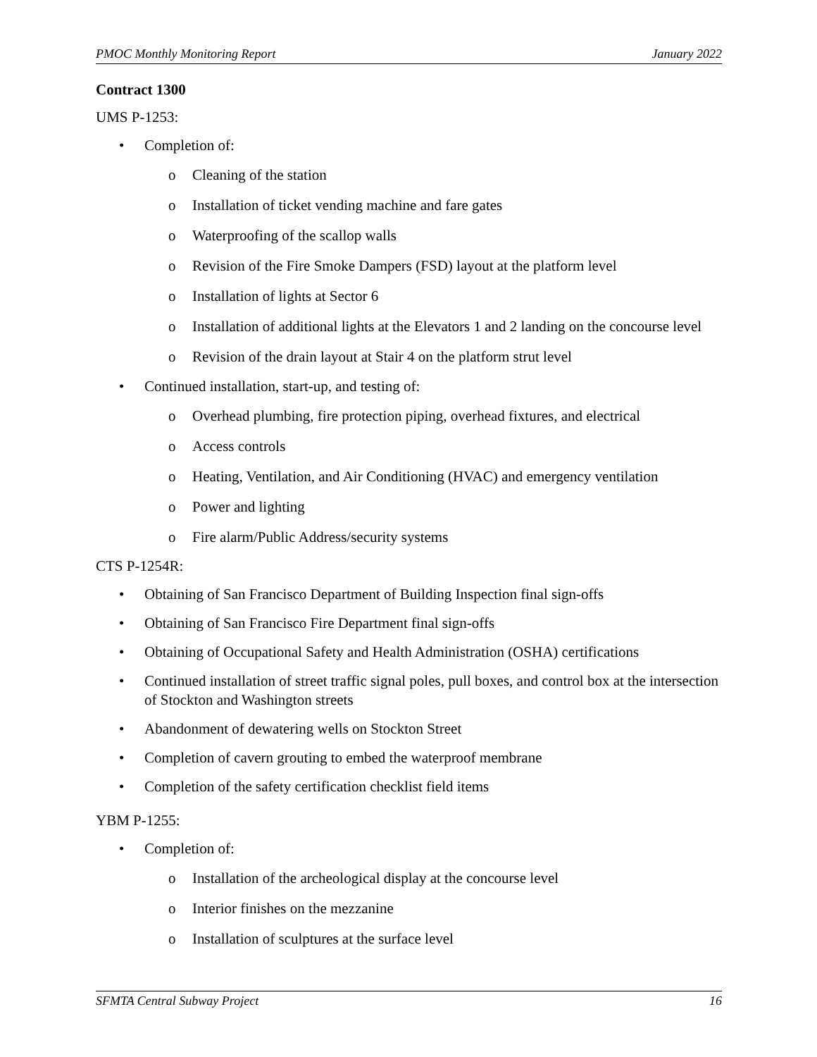PMOC Monthly Monitoring Report January 2022
Contract 1300
UMS P-1253:
• Completion of:
o Cleaning of the station
o Installation of ticket vending machine and fare gates
o Waterproofing of the scallop walls
o Revision of the Fire Smoke Dampers (FSD) layout at the platform level
o Installation of lights at Sector 6
o Installation of additional lights at the Elevators 1 and 2 landing on the concourse level
o Revision of the drain layout at Stair 4 on the platform strut level
• Continued installation, start-up, and testing of:
o Overhead plumbing, fire protection piping, overhead fixtures, and electrical
o Access controls
o Heating, Ventilation, and Air Conditioning (HVAC) and emergency ventilation
o Power and lighting
o Fire alarm/Public Address/security systems
CTS P-1254R:
• Obtaining of San Francisco Department of Building Inspection final sign-offs
• Obtaining of San Francisco Fire Department final sign-offs
• Obtaining of Occupational Safety and Health Administration (OSHA) certifications
• Continued installation of street traffic signal poles, pull boxes, and control box at the intersection of Stockton and Washington streets
• Abandonment of dewatering wells on Stockton Street
• Completion of cavern grouting to embed the waterproof membrane
• Completion of the safety certification checklist field items
YBM P-1255:
• Completion of:
o Installation of the archeological display at the concourse level
o Interior finishes on the mezzanine
o Installation of sculptures at the surface level
SFMTA Central Subway Project 16